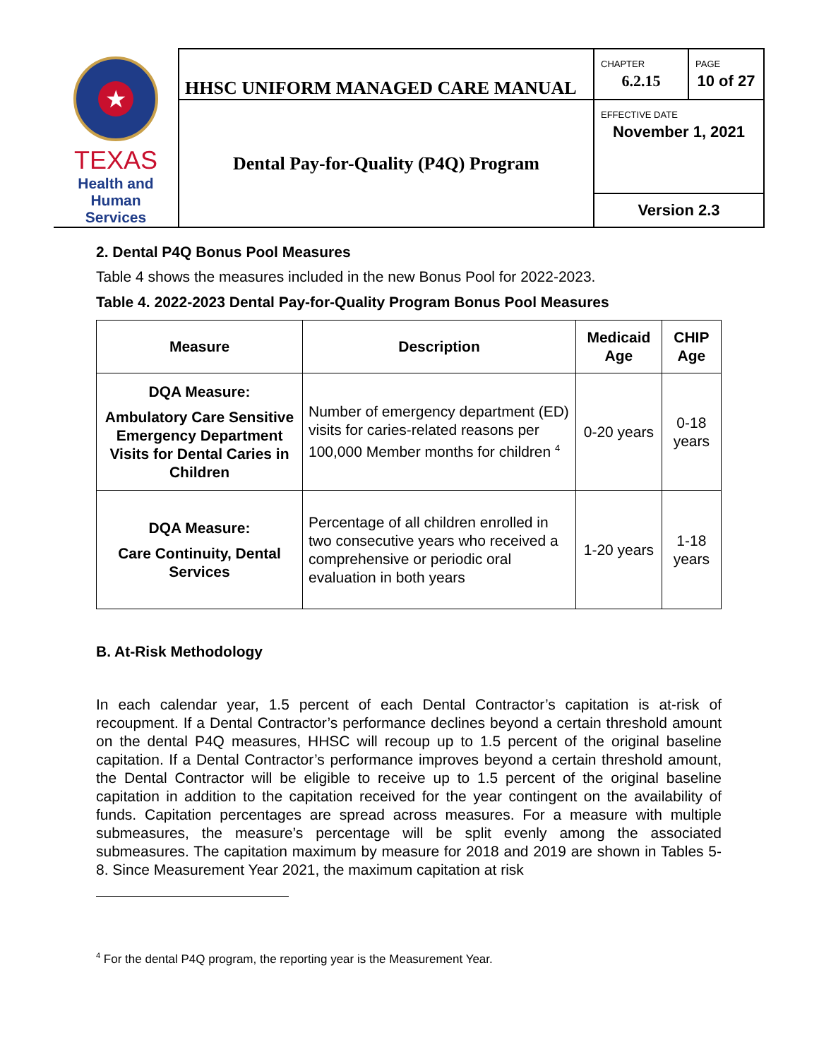| ★ TEXAS Health and Human Services | HHSC UNIFORM MANAGED CARE MANUAL | CHAPTER 6.2.15 | PAGE 10 of 27 |
| | Dental Pay-for-Quality (P4Q) Program | EFFECTIVE DATE November 1, 2021 | |
| | | Version 2.3 | |
2. Dental P4Q Bonus Pool Measures
Table 4 shows the measures included in the new Bonus Pool for 2022-2023.
Table 4. 2022-2023 Dental Pay-for-Quality Program Bonus Pool Measures
| Measure | Description | Medicaid Age | CHIP Age |
| --- | --- | --- | --- |
| DQA Measure: Ambulatory Care Sensitive Emergency Department Visits for Dental Caries in Children | Number of emergency department (ED) visits for caries-related reasons per 100,000 Member months for children <sup>4</sup> | 0-20 years | 0-18 years |
| DQA Measure: Care Continuity, Dental Services | Percentage of all children enrolled in two consecutive years who received a comprehensive or periodic oral evaluation in both years | 1-20 years | 1-18 years |
B. At-Risk Methodology
In each calendar year, 1.5 percent of each Dental Contractor’s capitation is at-risk of recoupment. If a Dental Contractor’s performance declines beyond a certain threshold amount on the dental P4Q measures, HHSC will recoup up to 1.5 percent of the original baseline capitation. If a Dental Contractor’s performance improves beyond a certain threshold amount, the Dental Contractor will be eligible to receive up to 1.5 percent of the original baseline capitation in addition to the capitation received for the year contingent on the availability of funds. Capitation percentages are spread across measures. For a measure with multiple submeasures, the measure’s percentage will be split evenly among the associated submeasures. The capitation maximum by measure for 2018 and 2019 are shown in Tables 5-8. Since Measurement Year 2021, the maximum capitation at risk
<sup>4</sup> For the dental P4Q program, the reporting year is the Measurement Year.